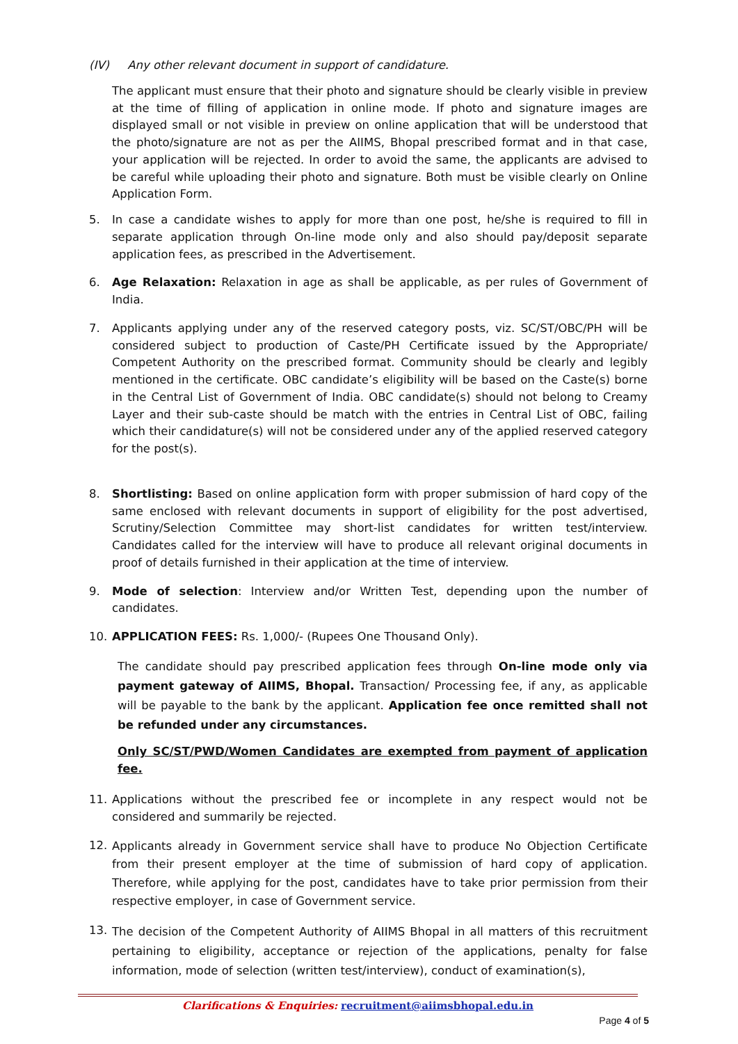(IV) Any other relevant document in support of candidature.
The applicant must ensure that their photo and signature should be clearly visible in preview at the time of filling of application in online mode. If photo and signature images are displayed small or not visible in preview on online application that will be understood that the photo/signature are not as per the AIIMS, Bhopal prescribed format and in that case, your application will be rejected. In order to avoid the same, the applicants are advised to be careful while uploading their photo and signature. Both must be visible clearly on Online Application Form.
5. In case a candidate wishes to apply for more than one post, he/she is required to fill in separate application through On-line mode only and also should pay/deposit separate application fees, as prescribed in the Advertisement.
6. Age Relaxation: Relaxation in age as shall be applicable, as per rules of Government of India.
7. Applicants applying under any of the reserved category posts, viz. SC/ST/OBC/PH will be considered subject to production of Caste/PH Certificate issued by the Appropriate/ Competent Authority on the prescribed format. Community should be clearly and legibly mentioned in the certificate. OBC candidate’s eligibility will be based on the Caste(s) borne in the Central List of Government of India. OBC candidate(s) should not belong to Creamy Layer and their sub-caste should be match with the entries in Central List of OBC, failing which their candidature(s) will not be considered under any of the applied reserved category for the post(s).
8. Shortlisting: Based on online application form with proper submission of hard copy of the same enclosed with relevant documents in support of eligibility for the post advertised, Scrutiny/Selection Committee may short-list candidates for written test/interview. Candidates called for the interview will have to produce all relevant original documents in proof of details furnished in their application at the time of interview.
9. Mode of selection: Interview and/or Written Test, depending upon the number of candidates.
10. APPLICATION FEES: Rs. 1,000/- (Rupees One Thousand Only).
The candidate should pay prescribed application fees through On-line mode only via payment gateway of AIIMS, Bhopal. Transaction/ Processing fee, if any, as applicable will be payable to the bank by the applicant. Application fee once remitted shall not be refunded under any circumstances.
Only SC/ST/PWD/Women Candidates are exempted from payment of application fee.
11. Applications without the prescribed fee or incomplete in any respect would not be considered and summarily be rejected.
12. Applicants already in Government service shall have to produce No Objection Certificate from their present employer at the time of submission of hard copy of application. Therefore, while applying for the post, candidates have to take prior permission from their respective employer, in case of Government service.
13. The decision of the Competent Authority of AIIMS Bhopal in all matters of this recruitment pertaining to eligibility, acceptance or rejection of the applications, penalty for false information, mode of selection (written test/interview), conduct of examination(s),
Clarifications & Enquiries: recruitment@aiimsbhopal.edu.in
Page 4 of 5